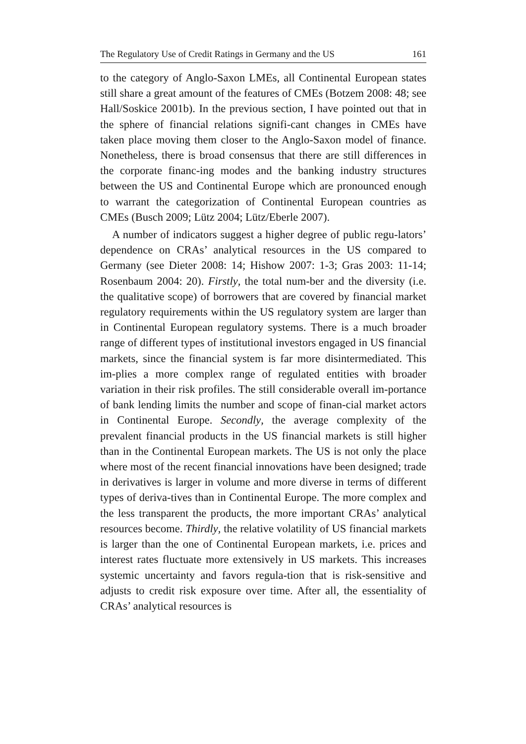The Regulatory Use of Credit Ratings in Germany and the US 161
to the category of Anglo-Saxon LMEs, all Continental European states still share a great amount of the features of CMEs (Botzem 2008: 48; see Hall/Soskice 2001b). In the previous section, I have pointed out that in the sphere of financial relations signifi-cant changes in CMEs have taken place moving them closer to the Anglo-Saxon model of finance. Nonetheless, there is broad consensus that there are still differences in the corporate financ-ing modes and the banking industry structures between the US and Continental Europe which are pronounced enough to warrant the categorization of Continental European countries as CMEs (Busch 2009; Lütz 2004; Lütz/Eberle 2007).
A number of indicators suggest a higher degree of public regu-lators’ dependence on CRAs’ analytical resources in the US compared to Germany (see Dieter 2008: 14; Hishow 2007: 1-3; Gras 2003: 11-14; Rosenbaum 2004: 20). Firstly, the total num-ber and the diversity (i.e. the qualitative scope) of borrowers that are covered by financial market regulatory requirements within the US regulatory system are larger than in Continental European regulatory systems. There is a much broader range of different types of institutional investors engaged in US financial markets, since the financial system is far more disintermediated. This im-plies a more complex range of regulated entities with broader variation in their risk profiles. The still considerable overall im-portance of bank lending limits the number and scope of finan-cial market actors in Continental Europe. Secondly, the average complexity of the prevalent financial products in the US financial markets is still higher than in the Continental European markets. The US is not only the place where most of the recent financial innovations have been designed; trade in derivatives is larger in volume and more diverse in terms of different types of deriva-tives than in Continental Europe. The more complex and the less transparent the products, the more important CRAs’ analytical resources become. Thirdly, the relative volatility of US financial markets is larger than the one of Continental European markets, i.e. prices and interest rates fluctuate more extensively in US markets. This increases systemic uncertainty and favors regula-tion that is risk-sensitive and adjusts to credit risk exposure over time. After all, the essentiality of CRAs’ analytical resources is